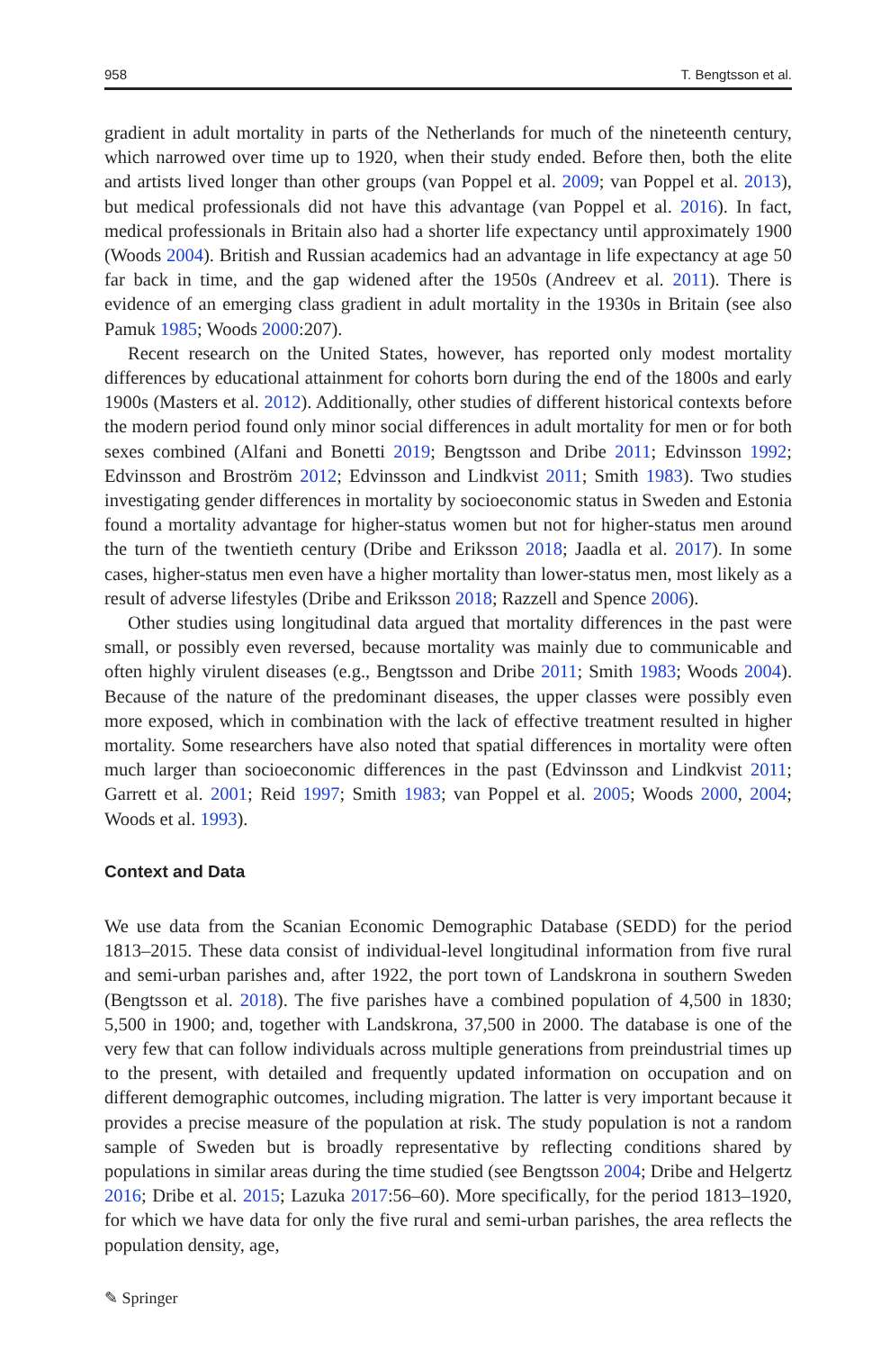958 T. Bengtsson et al.
gradient in adult mortality in parts of the Netherlands for much of the nineteenth century, which narrowed over time up to 1920, when their study ended. Before then, both the elite and artists lived longer than other groups (van Poppel et al. 2009; van Poppel et al. 2013), but medical professionals did not have this advantage (van Poppel et al. 2016). In fact, medical professionals in Britain also had a shorter life expectancy until approximately 1900 (Woods 2004). British and Russian academics had an advantage in life expectancy at age 50 far back in time, and the gap widened after the 1950s (Andreev et al. 2011). There is evidence of an emerging class gradient in adult mortality in the 1930s in Britain (see also Pamuk 1985; Woods 2000:207).
Recent research on the United States, however, has reported only modest mortality differences by educational attainment for cohorts born during the end of the 1800s and early 1900s (Masters et al. 2012). Additionally, other studies of different historical contexts before the modern period found only minor social differences in adult mortality for men or for both sexes combined (Alfani and Bonetti 2019; Bengtsson and Dribe 2011; Edvinsson 1992; Edvinsson and Broström 2012; Edvinsson and Lindkvist 2011; Smith 1983). Two studies investigating gender differences in mortality by socioeconomic status in Sweden and Estonia found a mortality advantage for higher-status women but not for higher-status men around the turn of the twentieth century (Dribe and Eriksson 2018; Jaadla et al. 2017). In some cases, higher-status men even have a higher mortality than lower-status men, most likely as a result of adverse lifestyles (Dribe and Eriksson 2018; Razzell and Spence 2006).
Other studies using longitudinal data argued that mortality differences in the past were small, or possibly even reversed, because mortality was mainly due to communicable and often highly virulent diseases (e.g., Bengtsson and Dribe 2011; Smith 1983; Woods 2004). Because of the nature of the predominant diseases, the upper classes were possibly even more exposed, which in combination with the lack of effective treatment resulted in higher mortality. Some researchers have also noted that spatial differences in mortality were often much larger than socioeconomic differences in the past (Edvinsson and Lindkvist 2011; Garrett et al. 2001; Reid 1997; Smith 1983; van Poppel et al. 2005; Woods 2000, 2004; Woods et al. 1993).
Context and Data
We use data from the Scanian Economic Demographic Database (SEDD) for the period 1813–2015. These data consist of individual-level longitudinal information from five rural and semi-urban parishes and, after 1922, the port town of Landskrona in southern Sweden (Bengtsson et al. 2018). The five parishes have a combined population of 4,500 in 1830; 5,500 in 1900; and, together with Landskrona, 37,500 in 2000. The database is one of the very few that can follow individuals across multiple generations from preindustrial times up to the present, with detailed and frequently updated information on occupation and on different demographic outcomes, including migration. The latter is very important because it provides a precise measure of the population at risk. The study population is not a random sample of Sweden but is broadly representative by reflecting conditions shared by populations in similar areas during the time studied (see Bengtsson 2004; Dribe and Helgertz 2016; Dribe et al. 2015; Lazuka 2017:56–60). More specifically, for the period 1813–1920, for which we have data for only the five rural and semi-urban parishes, the area reflects the population density, age,
✎ Springer